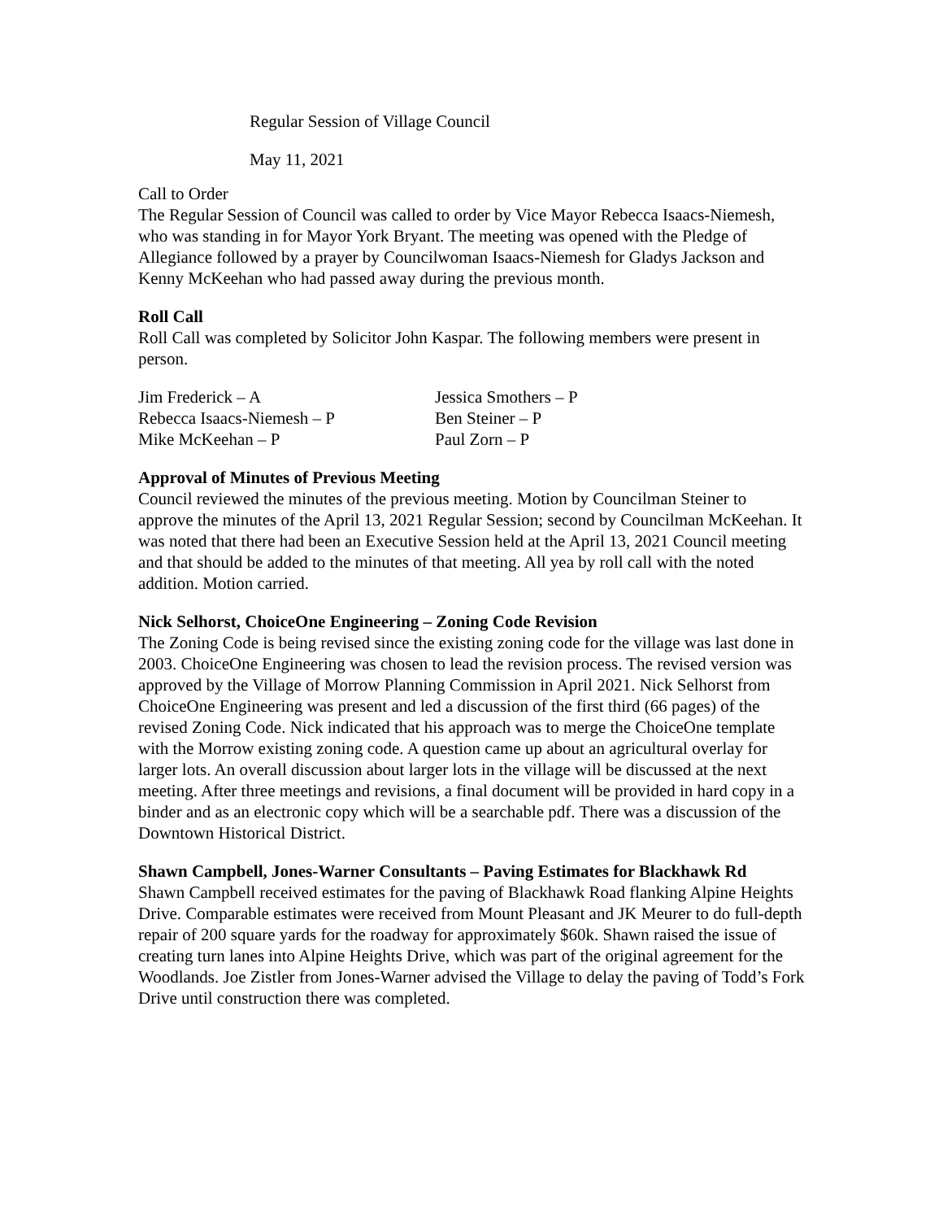Regular Session of Village Council
May 11, 2021
Call to Order
The Regular Session of Council was called to order by Vice Mayor Rebecca Isaacs-Niemesh, who was standing in for Mayor York Bryant. The meeting was opened with the Pledge of Allegiance followed by a prayer by Councilwoman Isaacs-Niemesh for Gladys Jackson and Kenny McKeehan who had passed away during the previous month.
Roll Call
Roll Call was completed by Solicitor John Kaspar. The following members were present in person.
Jim Frederick – A
Jessica Smothers – P
Rebecca Isaacs-Niemesh – P
Ben Steiner – P
Mike McKeehan – P
Paul Zorn – P
Approval of Minutes of Previous Meeting
Council reviewed the minutes of the previous meeting. Motion by Councilman Steiner to approve the minutes of the April 13, 2021 Regular Session; second by Councilman McKeehan. It was noted that there had been an Executive Session held at the April 13, 2021 Council meeting and that should be added to the minutes of that meeting. All yea by roll call with the noted addition. Motion carried.
Nick Selhorst, ChoiceOne Engineering – Zoning Code Revision
The Zoning Code is being revised since the existing zoning code for the village was last done in 2003. ChoiceOne Engineering was chosen to lead the revision process. The revised version was approved by the Village of Morrow Planning Commission in April 2021. Nick Selhorst from ChoiceOne Engineering was present and led a discussion of the first third (66 pages) of the revised Zoning Code. Nick indicated that his approach was to merge the ChoiceOne template with the Morrow existing zoning code. A question came up about an agricultural overlay for larger lots. An overall discussion about larger lots in the village will be discussed at the next meeting. After three meetings and revisions, a final document will be provided in hard copy in a binder and as an electronic copy which will be a searchable pdf. There was a discussion of the Downtown Historical District.
Shawn Campbell, Jones-Warner Consultants – Paving Estimates for Blackhawk Rd
Shawn Campbell received estimates for the paving of Blackhawk Road flanking Alpine Heights Drive. Comparable estimates were received from Mount Pleasant and JK Meurer to do full-depth repair of 200 square yards for the roadway for approximately $60k. Shawn raised the issue of creating turn lanes into Alpine Heights Drive, which was part of the original agreement for the Woodlands. Joe Zistler from Jones-Warner advised the Village to delay the paving of Todd’s Fork Drive until construction there was completed.